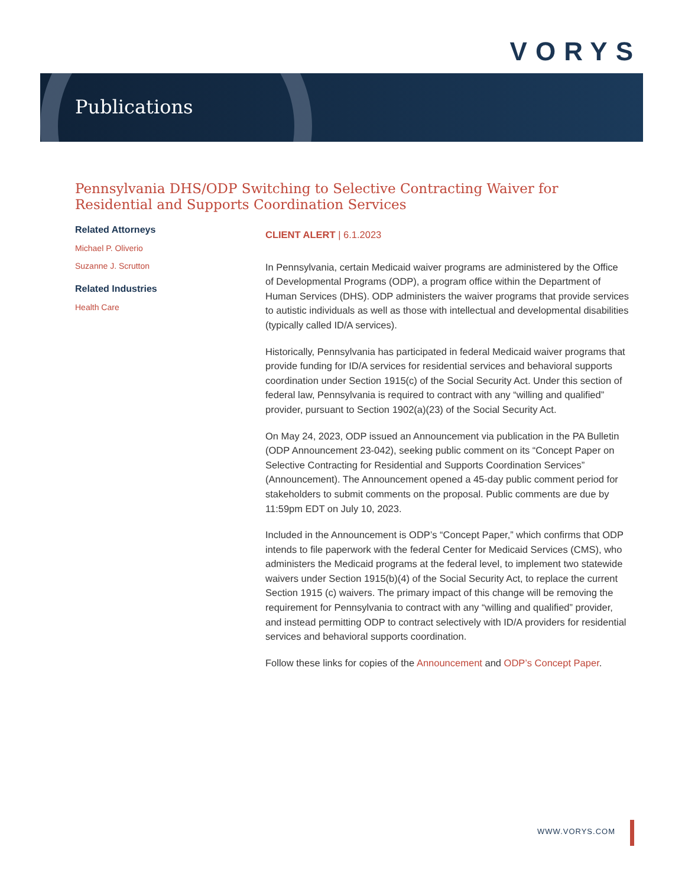VORYS
Publications
Pennsylvania DHS/ODP Switching to Selective Contracting Waiver for Residential and Supports Coordination Services
Related Attorneys
Michael P. Oliverio
Suzanne J. Scrutton
Related Industries
Health Care
CLIENT ALERT | 6.1.2023
In Pennsylvania, certain Medicaid waiver programs are administered by the Office of Developmental Programs (ODP), a program office within the Department of Human Services (DHS). ODP administers the waiver programs that provide services to autistic individuals as well as those with intellectual and developmental disabilities (typically called ID/A services).
Historically, Pennsylvania has participated in federal Medicaid waiver programs that provide funding for ID/A services for residential services and behavioral supports coordination under Section 1915(c) of the Social Security Act. Under this section of federal law, Pennsylvania is required to contract with any “willing and qualified” provider, pursuant to Section 1902(a)(23) of the Social Security Act.
On May 24, 2023, ODP issued an Announcement via publication in the PA Bulletin (ODP Announcement 23-042), seeking public comment on its “Concept Paper on Selective Contracting for Residential and Supports Coordination Services” (Announcement). The Announcement opened a 45-day public comment period for stakeholders to submit comments on the proposal. Public comments are due by 11:59pm EDT on July 10, 2023.
Included in the Announcement is ODP’s “Concept Paper,” which confirms that ODP intends to file paperwork with the federal Center for Medicaid Services (CMS), who administers the Medicaid programs at the federal level, to implement two statewide waivers under Section 1915(b)(4) of the Social Security Act, to replace the current Section 1915 (c) waivers. The primary impact of this change will be removing the requirement for Pennsylvania to contract with any “willing and qualified” provider, and instead permitting ODP to contract selectively with ID/A providers for residential services and behavioral supports coordination.
Follow these links for copies of the Announcement and ODP’s Concept Paper.
WWW.VORYS.COM